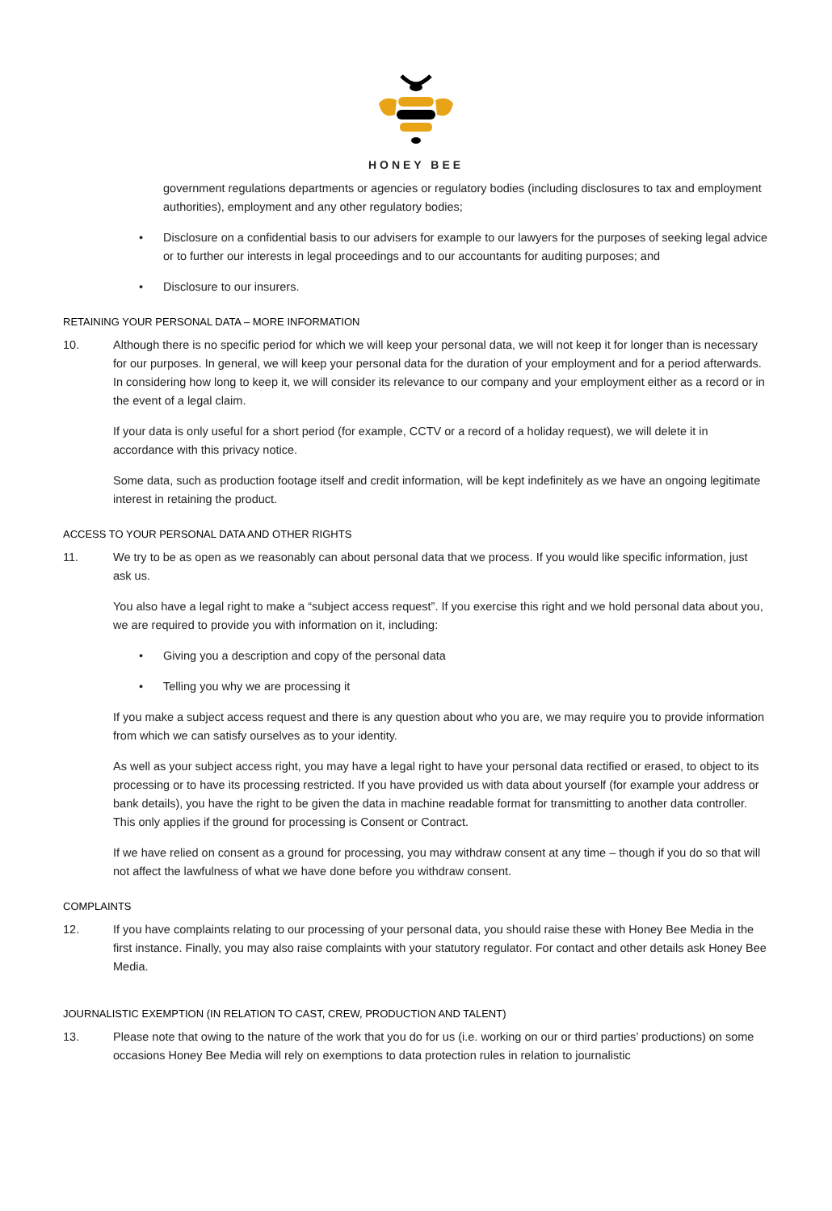HONEY BEE
government regulations departments or agencies or regulatory bodies (including disclosures to tax and employment authorities), employment and any other regulatory bodies;
• Disclosure on a confidential basis to our advisers for example to our lawyers for the purposes of seeking legal advice or to further our interests in legal proceedings and to our accountants for auditing purposes; and
• Disclosure to our insurers.
RETAINING YOUR PERSONAL DATA – MORE INFORMATION
10. Although there is no specific period for which we will keep your personal data, we will not keep it for longer than is necessary for our purposes. In general, we will keep your personal data for the duration of your employment and for a period afterwards. In considering how long to keep it, we will consider its relevance to our company and your employment either as a record or in the event of a legal claim.
If your data is only useful for a short period (for example, CCTV or a record of a holiday request), we will delete it in accordance with this privacy notice.
Some data, such as production footage itself and credit information, will be kept indefinitely as we have an ongoing legitimate interest in retaining the product.
ACCESS TO YOUR PERSONAL DATA AND OTHER RIGHTS
11. We try to be as open as we reasonably can about personal data that we process. If you would like specific information, just ask us.
You also have a legal right to make a “subject access request”. If you exercise this right and we hold personal data about you, we are required to provide you with information on it, including:
• Giving you a description and copy of the personal data
• Telling you why we are processing it
If you make a subject access request and there is any question about who you are, we may require you to provide information from which we can satisfy ourselves as to your identity.
As well as your subject access right, you may have a legal right to have your personal data rectified or erased, to object to its processing or to have its processing restricted. If you have provided us with data about yourself (for example your address or bank details), you have the right to be given the data in machine readable format for transmitting to another data controller. This only applies if the ground for processing is Consent or Contract.
If we have relied on consent as a ground for processing, you may withdraw consent at any time – though if you do so that will not affect the lawfulness of what we have done before you withdraw consent.
COMPLAINTS
12. If you have complaints relating to our processing of your personal data, you should raise these with Honey Bee Media in the first instance. Finally, you may also raise complaints with your statutory regulator. For contact and other details ask Honey Bee Media.
JOURNALISTIC EXEMPTION (IN RELATION TO CAST, CREW, PRODUCTION AND TALENT)
13. Please note that owing to the nature of the work that you do for us (i.e. working on our or third parties’ productions) on some occasions Honey Bee Media will rely on exemptions to data protection rules in relation to journalistic